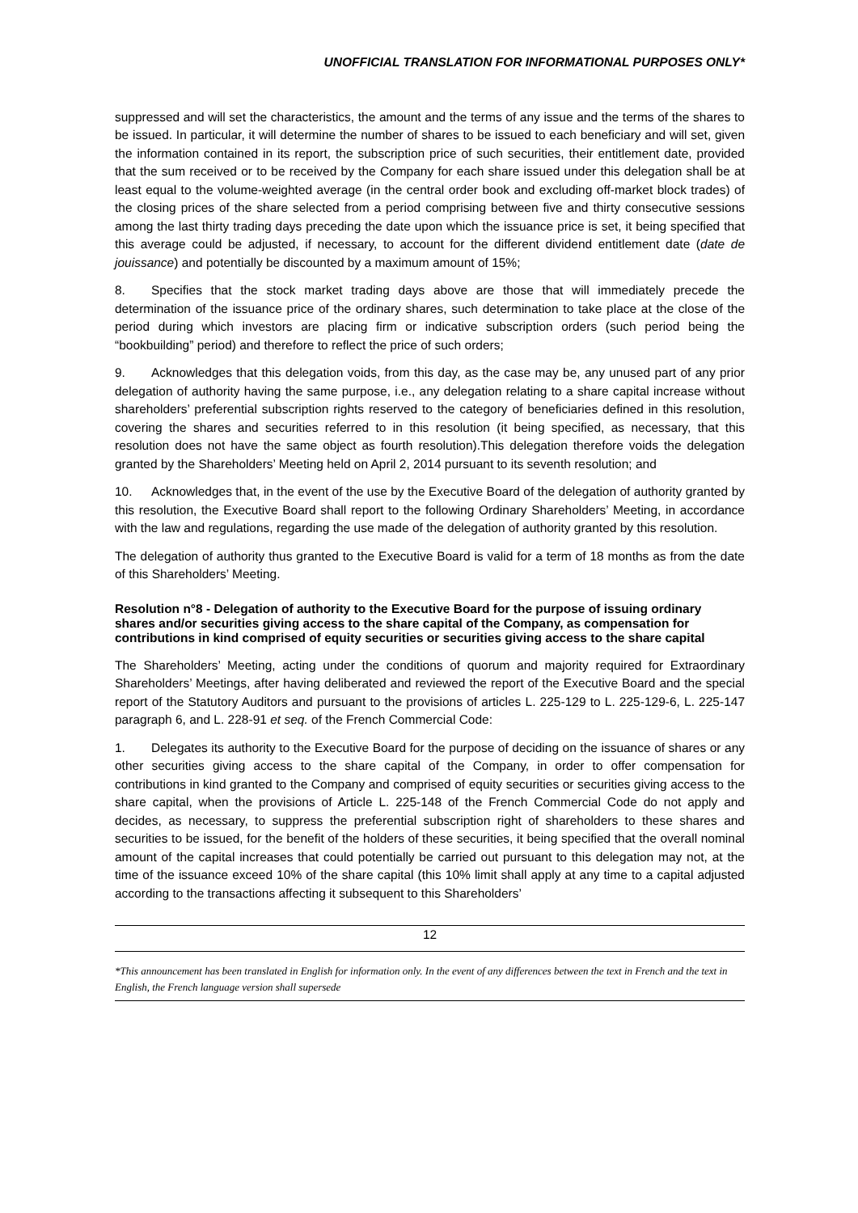UNOFFICIAL TRANSLATION FOR INFORMATIONAL PURPOSES ONLY*
suppressed and will set the characteristics, the amount and the terms of any issue and the terms of the shares to be issued. In particular, it will determine the number of shares to be issued to each beneficiary and will set, given the information contained in its report, the subscription price of such securities, their entitlement date, provided that the sum received or to be received by the Company for each share issued under this delegation shall be at least equal to the volume-weighted average (in the central order book and excluding off-market block trades) of the closing prices of the share selected from a period comprising between five and thirty consecutive sessions among the last thirty trading days preceding the date upon which the issuance price is set, it being specified that this average could be adjusted, if necessary, to account for the different dividend entitlement date (date de jouissance) and potentially be discounted by a maximum amount of 15%;
8. Specifies that the stock market trading days above are those that will immediately precede the determination of the issuance price of the ordinary shares, such determination to take place at the close of the period during which investors are placing firm or indicative subscription orders (such period being the “bookbuilding” period) and therefore to reflect the price of such orders;
9. Acknowledges that this delegation voids, from this day, as the case may be, any unused part of any prior delegation of authority having the same purpose, i.e., any delegation relating to a share capital increase without shareholders’ preferential subscription rights reserved to the category of beneficiaries defined in this resolution, covering the shares and securities referred to in this resolution (it being specified, as necessary, that this resolution does not have the same object as fourth resolution).This delegation therefore voids the delegation granted by the Shareholders’ Meeting held on April 2, 2014 pursuant to its seventh resolution; and
10. Acknowledges that, in the event of the use by the Executive Board of the delegation of authority granted by this resolution, the Executive Board shall report to the following Ordinary Shareholders’ Meeting, in accordance with the law and regulations, regarding the use made of the delegation of authority granted by this resolution.
The delegation of authority thus granted to the Executive Board is valid for a term of 18 months as from the date of this Shareholders’ Meeting.
Resolution n°8 - Delegation of authority to the Executive Board for the purpose of issuing ordinary shares and/or securities giving access to the share capital of the Company, as compensation for contributions in kind comprised of equity securities or securities giving access to the share capital
The Shareholders’ Meeting, acting under the conditions of quorum and majority required for Extraordinary Shareholders’ Meetings, after having deliberated and reviewed the report of the Executive Board and the special report of the Statutory Auditors and pursuant to the provisions of articles L. 225-129 to L. 225-129-6, L. 225-147 paragraph 6, and L. 228-91 et seq. of the French Commercial Code:
1. Delegates its authority to the Executive Board for the purpose of deciding on the issuance of shares or any other securities giving access to the share capital of the Company, in order to offer compensation for contributions in kind granted to the Company and comprised of equity securities or securities giving access to the share capital, when the provisions of Article L. 225-148 of the French Commercial Code do not apply and decides, as necessary, to suppress the preferential subscription right of shareholders to these shares and securities to be issued, for the benefit of the holders of these securities, it being specified that the overall nominal amount of the capital increases that could potentially be carried out pursuant to this delegation may not, at the time of the issuance exceed 10% of the share capital (this 10% limit shall apply at any time to a capital adjusted according to the transactions affecting it subsequent to this Shareholders’
12
*This announcement has been translated in English for information only. In the event of any differences between the text in French and the text in English, the French language version shall supersede